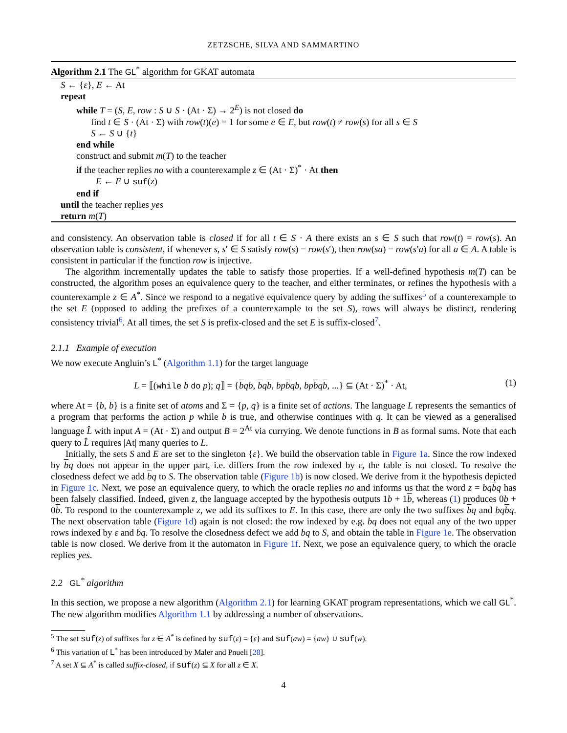ZETZSCHE, SILVA AND SAMMARTINO
Algorithm 2.1 The GL<sup>*</sup> algorithm for GKAT automata
S ← {ε}, E ← At
repeat
while T = (S, E, row : S ∪ S · (At · Σ) → 2<sup>E</sup>) is not closed do
find t ∈ S · (At · Σ) with row(t)(e) = 1 for some e ∈ E, but row(t) ≠ row(s) for all s ∈ S
S ← S ∪ {t}
end while
construct and submit m(T) to the teacher
if the teacher replies no with a counterexample z ∈ (At · Σ)<sup>*</sup> · At then
E ← E ∪ suf(z)
end if
until the teacher replies yes
return m(T)
and consistency. An observation table is closed if for all t ∈ S · A there exists an s ∈ S such that row(t) = row(s). An observation table is consistent, if whenever s, s′ ∈ S satisfy row(s) = row(s′), then row(sa) = row(s′a) for all a ∈ A. A table is consistent in particular if the function row is injective.
The algorithm incrementally updates the table to satisfy those properties. If a well-defined hypothesis m(T) can be constructed, the algorithm poses an equivalence query to the teacher, and either terminates, or refines the hypothesis with a counterexample z ∈ A<sup>*</sup>. Since we respond to a negative equivalence query by adding the suffixes<sup>5</sup> of a counterexample to the set E (opposed to adding the prefixes of a counterexample to the set S), rows will always be distinct, rendering consistency trivial<sup>6</sup>. At all times, the set S is prefix-closed and the set E is suffix-closed<sup>7</sup>.
2.1.1 Example of execution
We now execute Angluin’s L<sup>*</sup> (Algorithm 1.1) for the target language
L = ⟦(while b do p); q⟧ = {bqb, bqb, bp bqb, bp bqb, ...} ⊆ (At · Σ)<sup>*</sup> · At, (1)
where At = {b, b} is a finite set of atoms and Σ = {p, q} is a finite set of actions. The language L represents the semantics of a program that performs the action p while b is true, and otherwise continues with q. It can be viewed as a generalised language L̂ with input A = (At · Σ) and output B = 2<sup>At</sup> via currying. We denote functions in B as formal sums. Note that each query to L̂ requires |At| many queries to L.
Initially, the sets S and E are set to the singleton {ε}. We build the observation table in Figure 1a. Since the row indexed by bq does not appear in the upper part, i.e. differs from the row indexed by ε, the table is not closed. To resolve the closedness defect we add bq to S. The observation table (Figure 1b) is now closed. We derive from it the hypothesis depicted in Figure 1c. Next, we pose an equivalence query, to which the oracle replies no and informs us that the word z = bq bq has been falsely classified. Indeed, given z, the language accepted by the hypothesis outputs 1b + 1b, whereas (1) produces 0b + 0b. To respond to the counterexample z, we add its suffixes to E. In this case, there are only the two suffixes bq and bq bq. The next observation table (Figure 1d) again is not closed: the row indexed by e.g. bq does not equal any of the two upper rows indexed by ε and bq. To resolve the closedness defect we add bq to S, and obtain the table in Figure 1e. The observation table is now closed. We derive from it the automaton in Figure 1f. Next, we pose an equivalence query, to which the oracle replies yes.
2.2 GL<sup>*</sup> algorithm
In this section, we propose a new algorithm (Algorithm 2.1) for learning GKAT program representations, which we call GL<sup>*</sup>. The new algorithm modifies Algorithm 1.1 by addressing a number of observations.
<sup>5</sup> The set suf(z) of suffixes for z ∈ A<sup>*</sup> is defined by suf(ε) = {ε} and suf(aw) = {aw} ∪ suf(w).
<sup>6</sup> This variation of L<sup>*</sup> has been introduced by Maler and Pnueli [28].
<sup>7</sup> A set X ⊆ A<sup>*</sup> is called suffix-closed, if suf(z) ⊆ X for all z ∈ X.
4